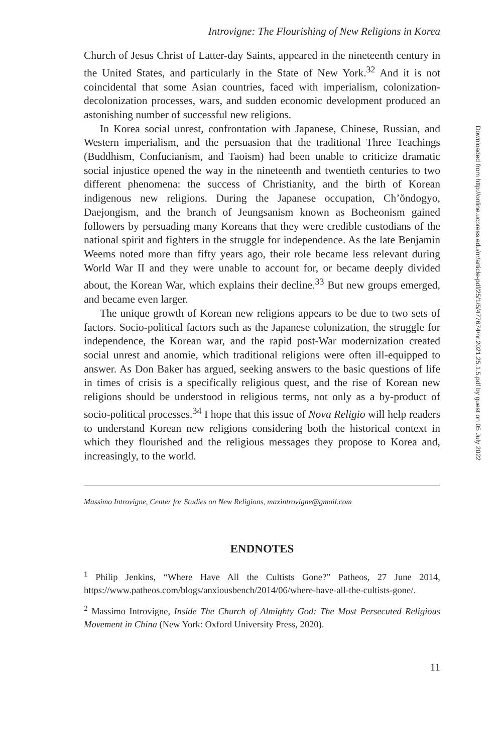Introvigne: The Flourishing of New Religions in Korea
Church of Jesus Christ of Latter-day Saints, appeared in the nineteenth century in the United States, and particularly in the State of New York.<sup>32</sup> And it is not coincidental that some Asian countries, faced with imperialism, colonization-decolonization processes, wars, and sudden economic development produced an astonishing number of successful new religions.
In Korea social unrest, confrontation with Japanese, Chinese, Russian, and Western imperialism, and the persuasion that the traditional Three Teachings (Buddhism, Confucianism, and Taoism) had been unable to criticize dramatic social injustice opened the way in the nineteenth and twentieth centuries to two different phenomena: the success of Christianity, and the birth of Korean indigenous new religions. During the Japanese occupation, Ch’ŏndogyo, Daejongism, and the branch of Jeungsanism known as Bocheonism gained followers by persuading many Koreans that they were credible custodians of the national spirit and fighters in the struggle for independence. As the late Benjamin Weems noted more than fifty years ago, their role became less relevant during World War II and they were unable to account for, or became deeply divided about, the Korean War, which explains their decline.<sup>33</sup> But new groups emerged, and became even larger.
The unique growth of Korean new religions appears to be due to two sets of factors. Socio-political factors such as the Japanese colonization, the struggle for independence, the Korean war, and the rapid post-War modernization created social unrest and anomie, which traditional religions were often ill-equipped to answer. As Don Baker has argued, seeking answers to the basic questions of life in times of crisis is a specifically religious quest, and the rise of Korean new religions should be understood in religious terms, not only as a by-product of socio-political processes.<sup>34</sup> I hope that this issue of Nova Religio will help readers to understand Korean new religions considering both the historical context in which they flourished and the religious messages they propose to Korea and, increasingly, to the world.
Massimo Introvigne, Center for Studies on New Religions, maxintrovigne@gmail.com
ENDNOTES
<sup>1</sup> Philip Jenkins, “Where Have All the Cultists Gone?” Patheos, 27 June 2014, https://www.patheos.com/blogs/anxiousbench/2014/06/where-have-all-the-cultists-gone/.
<sup>2</sup> Massimo Introvigne, Inside The Church of Almighty God: The Most Persecuted Religious Movement in China (New York: Oxford University Press, 2020).
11
Downloaded from http://online.ucpress.edu/nr/article-pdf/25/1/5/477674/nr.2021.25.1.5.pdf by guest on 05 July 2022